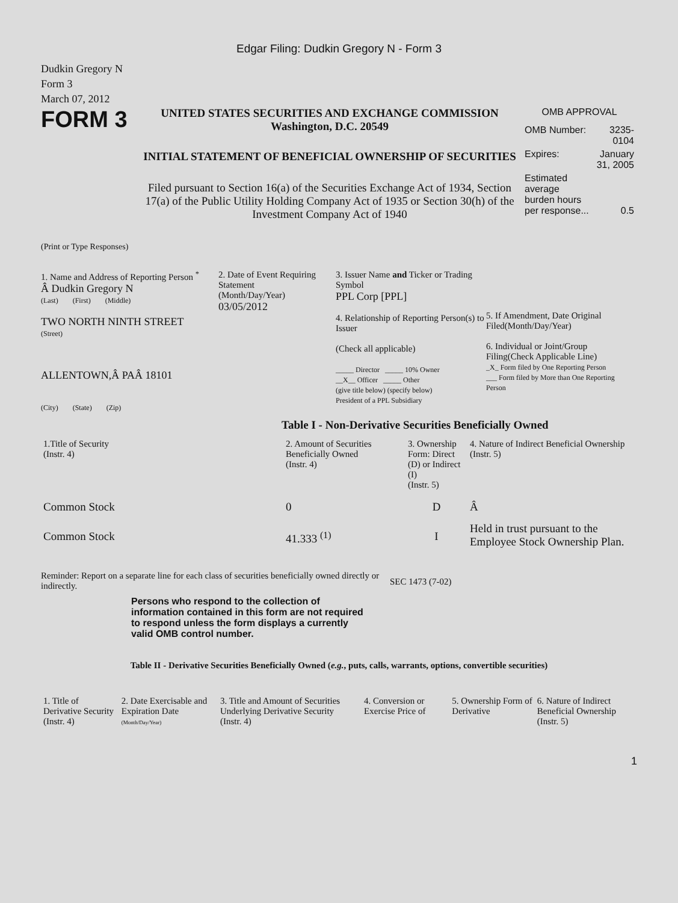Edgar Filing: Dudkin Gregory N - Form 3
Dudkin Gregory N
Form 3
March 07, 2012
FORM 3
UNITED STATES SECURITIES AND EXCHANGE COMMISSION
Washington, D.C. 20549
INITIAL STATEMENT OF BENEFICIAL OWNERSHIP OF SECURITIES
Filed pursuant to Section 16(a) of the Securities Exchange Act of 1934, Section 17(a) of the Public Utility Holding Company Act of 1935 or Section 30(h) of the Investment Company Act of 1940
OMB APPROVAL
| OMB Number: | 3235-0104 |
| Expires: | January 31, 2005 |
| Estimated average burden hours per response... | 0.5 |
(Print or Type Responses)
1. Name and Address of Reporting Person <sup>*</sup>
Â Dudkin Gregory N
(Last) (First) (Middle)
TWO NORTH NINTH STREET
(Street)
ALLENTOWN,Â PAÂ 18101
(City) (State) (Zip)
2. Date of Event Requiring Statement
(Month/Day/Year)
03/05/2012
3. Issuer Name and Ticker or Trading Symbol
PPL Corp [PPL]
4. Relationship of Reporting Person(s) to Issuer
(Check all applicable)
_____ Director _____ 10% Owner
__X__ Officer _____ Other
(give title below) (specify below)
President of a PPL Subsidiary
5. If Amendment, Date Original Filed(Month/Day/Year)
6. Individual or Joint/Group Filing(Check Applicable Line)
_X_ Form filed by One Reporting Person
___ Form filed by More than One Reporting Person
Table I - Non-Derivative Securities Beneficially Owned
| 1.Title of Security (Instr. 4) | 2. Amount of Securities Beneficially Owned (Instr. 4) | 3. Ownership Form: Direct (D) or Indirect (I) (Instr. 5) | 4. Nature of Indirect Beneficial Ownership (Instr. 5) |
| --- | --- | --- | --- |
| Common Stock | 0 | D | Â |
| Common Stock | 41.333 <sup>(1)</sup> | I | Held in trust pursuant to the Employee Stock Ownership Plan. |
Reminder: Report on a separate line for each class of securities beneficially owned directly or indirectly.
SEC 1473 (7-02)
Persons who respond to the collection of information contained in this form are not required to respond unless the form displays a currently valid OMB control number.
Table II - Derivative Securities Beneficially Owned (e.g., puts, calls, warrants, options, convertible securities)
| 1. Title of Derivative Security (Instr. 4) | 2. Date Exercisable and Expiration Date (Month/Day/Year) | 3. Title and Amount of Securities Underlying Derivative Security (Instr. 4) | 4. Conversion or Exercise Price of | 5. Ownership Form of Derivative | 6. Nature of Indirect Beneficial Ownership (Instr. 5) |
| --- | --- | --- | --- | --- | --- |
1